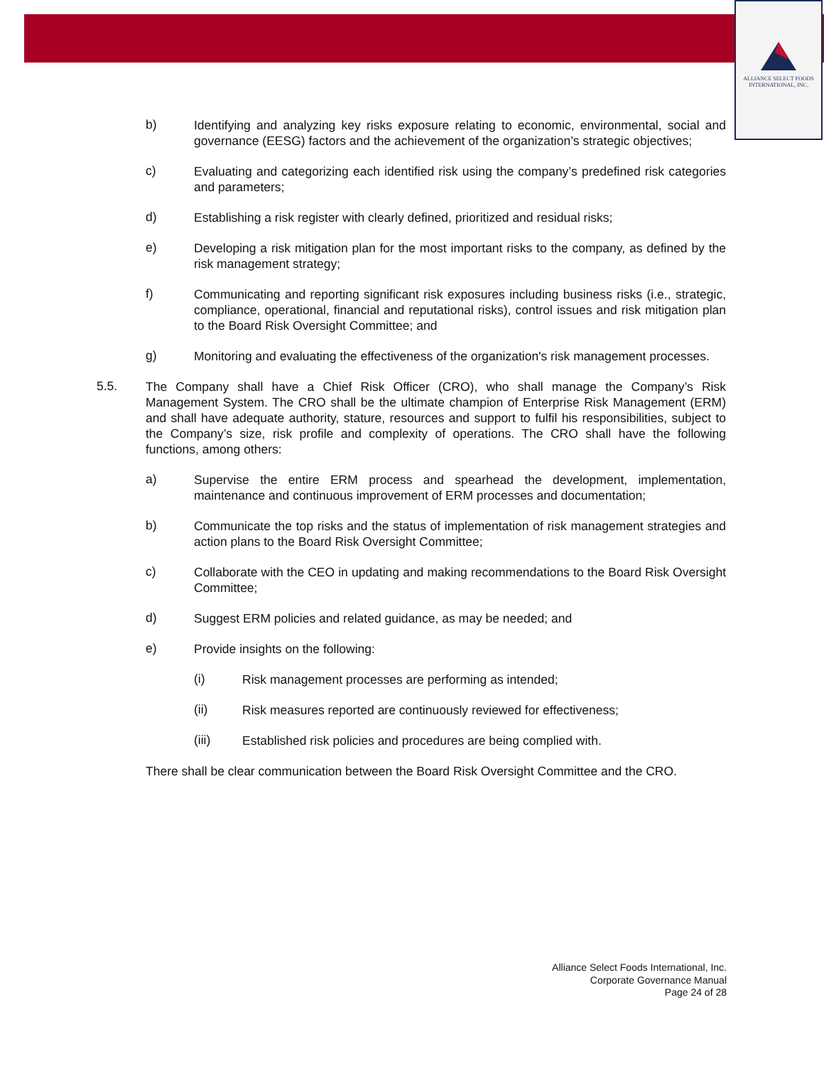ALLIANCE SELECT FOODS
INTERNATIONAL, INC.
b) Identifying and analyzing key risks exposure relating to economic, environmental, social and governance (EESG) factors and the achievement of the organization’s strategic objectives;
c) Evaluating and categorizing each identified risk using the company’s predefined risk categories and parameters;
d) Establishing a risk register with clearly defined, prioritized and residual risks;
e) Developing a risk mitigation plan for the most important risks to the company, as defined by the risk management strategy;
f) Communicating and reporting significant risk exposures including business risks (i.e., strategic, compliance, operational, financial and reputational risks), control issues and risk mitigation plan to the Board Risk Oversight Committee; and
g) Monitoring and evaluating the effectiveness of the organization's risk management processes.
5.5. The Company shall have a Chief Risk Officer (CRO), who shall manage the Company’s Risk Management System. The CRO shall be the ultimate champion of Enterprise Risk Management (ERM) and shall have adequate authority, stature, resources and support to fulfil his responsibilities, subject to the Company’s size, risk profile and complexity of operations. The CRO shall have the following functions, among others:
a) Supervise the entire ERM process and spearhead the development, implementation, maintenance and continuous improvement of ERM processes and documentation;
b) Communicate the top risks and the status of implementation of risk management strategies and action plans to the Board Risk Oversight Committee;
c) Collaborate with the CEO in updating and making recommendations to the Board Risk Oversight Committee;
d) Suggest ERM policies and related guidance, as may be needed; and
e) Provide insights on the following:
(i) Risk management processes are performing as intended;
(ii) Risk measures reported are continuously reviewed for effectiveness;
(iii) Established risk policies and procedures are being complied with.
There shall be clear communication between the Board Risk Oversight Committee and the CRO.
Alliance Select Foods International, Inc.
Corporate Governance Manual
Page 24 of 28